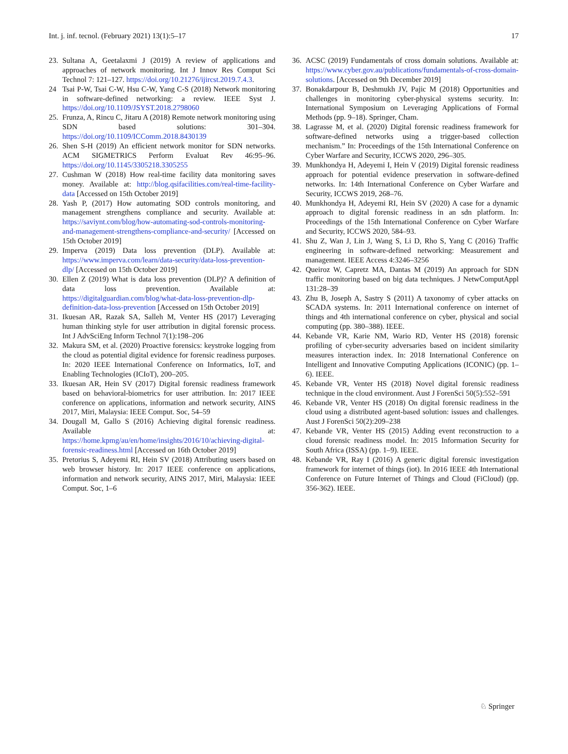Int. j. inf. tecnol. (February 2021) 13(1):5–17 17
23. Sultana A, Geetalaxmi J (2019) A review of applications and approaches of network monitoring. Int J Innov Res Comput Sci Technol 7: 121–127. https://doi.org/10.21276/ijircst.2019.7.4.3.
24 Tsai P-W, Tsai C-W, Hsu C-W, Yang C-S (2018) Network monitoring in software-defined networking: a review. IEEE Syst J. https://doi.org/10.1109/JSYST.2018.2798060
25. Frunza, A, Rincu C, Jitaru A (2018) Remote network monitoring using SDN based solutions: 301–304. https://doi.org/10.1109/ICComm.2018.8430139
26. Shen S-H (2019) An efficient network monitor for SDN networks. ACM SIGMETRICS Perform Evaluat Rev 46:95–96. https://doi.org/10.1145/3305218.3305255
27. Cushman W (2018) How real-time facility data monitoring saves money. Available at: http://blog.qsifacilities.com/real-time-facility-data [Accessed on 15th October 2019]
28. Yash P, (2017) How automating SOD controls monitoring, and management strengthens compliance and security. Available at: https://saviynt.com/blog/how-automating-sod-controls-monitoring-and-management-strengthens-compliance-and-security/ [Accessed on 15th October 2019]
29. Imperva (2019) Data loss prevention (DLP). Available at: https://www.imperva.com/learn/data-security/data-loss-prevention-dlp/ [Accessed on 15th October 2019]
30. Ellen Z (2019) What is data loss prevention (DLP)? A definition of data loss prevention. Available at: https://digitalguardian.com/blog/what-data-loss-prevention-dlp-definition-data-loss-prevention [Accessed on 15th October 2019]
31. Ikuesan AR, Razak SA, Salleh M, Venter HS (2017) Leveraging human thinking style for user attribution in digital forensic process. Int J AdvSciEng Inform Technol 7(1):198–206
32. Makura SM, et al. (2020) Proactive forensics: keystroke logging from the cloud as potential digital evidence for forensic readiness purposes. In: 2020 IEEE International Conference on Informatics, IoT, and Enabling Technologies (ICIoT), 200–205.
33. Ikuesan AR, Hein SV (2017) Digital forensic readiness framework based on behavioral-biometrics for user attribution. In: 2017 IEEE conference on applications, information and network security, AINS 2017, Miri, Malaysia: IEEE Comput. Soc, 54–59
34. Dougall M, Gallo S (2016) Achieving digital forensic readiness. Available at: https://home.kpmg/au/en/home/insights/2016/10/achieving-digital-forensic-readiness.html [Accessed on 16th October 2019]
35. Pretorius S, Adeyemi RI, Hein SV (2018) Attributing users based on web browser history. In: 2017 IEEE conference on applications, information and network security, AINS 2017, Miri, Malaysia: IEEE Comput. Soc, 1–6
36. ACSC (2019) Fundamentals of cross domain solutions. Available at: https://www.cyber.gov.au/publications/fundamentals-of-cross-domain-solutions. [Accessed on 9th December 2019]
37. Bonakdarpour B, Deshmukh JV, Pajic M (2018) Opportunities and challenges in monitoring cyber-physical systems security. In: International Symposium on Leveraging Applications of Formal Methods (pp. 9–18). Springer, Cham.
38. Lagrasse M, et al. (2020) Digital forensic readiness framework for software-defined networks using a trigger-based collection mechanism.” In: Proceedings of the 15th International Conference on Cyber Warfare and Security, ICCWS 2020, 296–305.
39. Munkhondya H, Adeyemi I, Hein V (2019) Digital forensic readiness approach for potential evidence preservation in software-defined networks. In: 14th International Conference on Cyber Warfare and Security, ICCWS 2019, 268–76.
40. Munkhondya H, Adeyemi RI, Hein SV (2020) A case for a dynamic approach to digital forensic readiness in an sdn platform. In: Proceedings of the 15th International Conference on Cyber Warfare and Security, ICCWS 2020, 584–93.
41. Shu Z, Wan J, Lin J, Wang S, Li D, Rho S, Yang C (2016) Traffic engineering in software-defined networking: Measurement and management. IEEE Access 4:3246–3256
42. Queiroz W, Capretz MA, Dantas M (2019) An approach for SDN traffic monitoring based on big data techniques. J NetwComputAppl 131:28–39
43. Zhu B, Joseph A, Sastry S (2011) A taxonomy of cyber attacks on SCADA systems. In: 2011 International conference on internet of things and 4th international conference on cyber, physical and social computing (pp. 380–388). IEEE.
44. Kebande VR, Karie NM, Wario RD, Venter HS (2018) forensic profiling of cyber-security adversaries based on incident similarity measures interaction index. In: 2018 International Conference on Intelligent and Innovative Computing Applications (ICONIC) (pp. 1–6). IEEE.
45. Kebande VR, Venter HS (2018) Novel digital forensic readiness technique in the cloud environment. Aust J ForenSci 50(5):552–591
46. Kebande VR, Venter HS (2018) On digital forensic readiness in the cloud using a distributed agent-based solution: issues and challenges. Aust J ForenSci 50(2):209–238
47. Kebande VR, Venter HS (2015) Adding event reconstruction to a cloud forensic readiness model. In: 2015 Information Security for South Africa (ISSA) (pp. 1–9). IEEE.
48. Kebande VR, Ray I (2016) A generic digital forensic investigation framework for internet of things (iot). In 2016 IEEE 4th International Conference on Future Internet of Things and Cloud (FiCloud) (pp. 356-362). IEEE.
♘ Springer